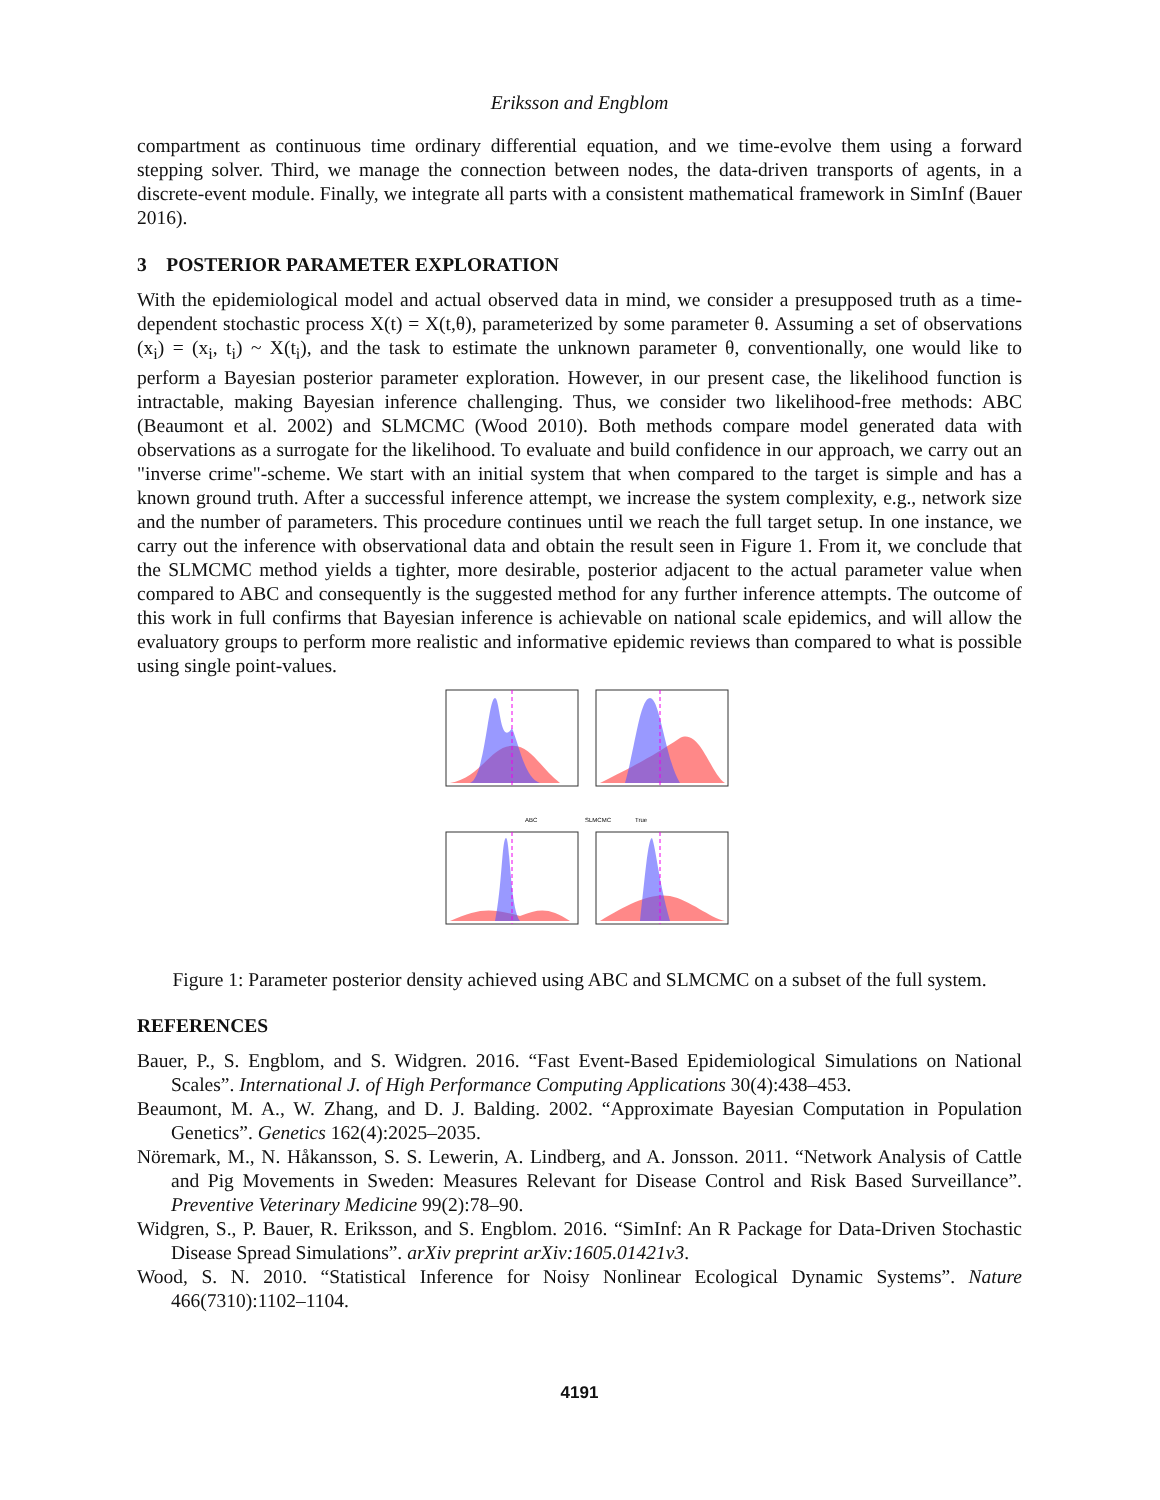Eriksson and Engblom
compartment as continuous time ordinary differential equation, and we time-evolve them using a forward stepping solver. Third, we manage the connection between nodes, the data-driven transports of agents, in a discrete-event module. Finally, we integrate all parts with a consistent mathematical framework in SimInf (Bauer 2016).
3 POSTERIOR PARAMETER EXPLORATION
With the epidemiological model and actual observed data in mind, we consider a presupposed truth as a time-dependent stochastic process X(t) = X(t,θ), parameterized by some parameter θ. Assuming a set of observations (x<sub>i</sub>) = (x<sub>i</sub>, t<sub>i</sub>) ~ X(t<sub>i</sub>), and the task to estimate the unknown parameter θ, conventionally, one would like to perform a Bayesian posterior parameter exploration. However, in our present case, the likelihood function is intractable, making Bayesian inference challenging. Thus, we consider two likelihood-free methods: ABC (Beaumont et al. 2002) and SLMCMC (Wood 2010). Both methods compare model generated data with observations as a surrogate for the likelihood. To evaluate and build confidence in our approach, we carry out an "inverse crime"-scheme. We start with an initial system that when compared to the target is simple and has a known ground truth. After a successful inference attempt, we increase the system complexity, e.g., network size and the number of parameters. This procedure continues until we reach the full target setup. In one instance, we carry out the inference with observational data and obtain the result seen in Figure 1. From it, we conclude that the SLMCMC method yields a tighter, more desirable, posterior adjacent to the actual parameter value when compared to ABC and consequently is the suggested method for any further inference attempts. The outcome of this work in full confirms that Bayesian inference is achievable on national scale epidemics, and will allow the evaluatory groups to perform more realistic and informative epidemic reviews than compared to what is possible using single point-values.
ABC
SLMCMC
True
Figure 1: Parameter posterior density achieved using ABC and SLMCMC on a subset of the full system.
REFERENCES
Bauer, P., S. Engblom, and S. Widgren. 2016. “Fast Event-Based Epidemiological Simulations on National Scales”. International J. of High Performance Computing Applications 30(4):438–453.
Beaumont, M. A., W. Zhang, and D. J. Balding. 2002. “Approximate Bayesian Computation in Population Genetics”. Genetics 162(4):2025–2035.
Nöremark, M., N. Håkansson, S. S. Lewerin, A. Lindberg, and A. Jonsson. 2011. “Network Analysis of Cattle and Pig Movements in Sweden: Measures Relevant for Disease Control and Risk Based Surveillance”. Preventive Veterinary Medicine 99(2):78–90.
Widgren, S., P. Bauer, R. Eriksson, and S. Engblom. 2016. “SimInf: An R Package for Data-Driven Stochastic Disease Spread Simulations”. arXiv preprint arXiv:1605.01421v3.
Wood, S. N. 2010. “Statistical Inference for Noisy Nonlinear Ecological Dynamic Systems”. Nature 466(7310):1102–1104.
4191